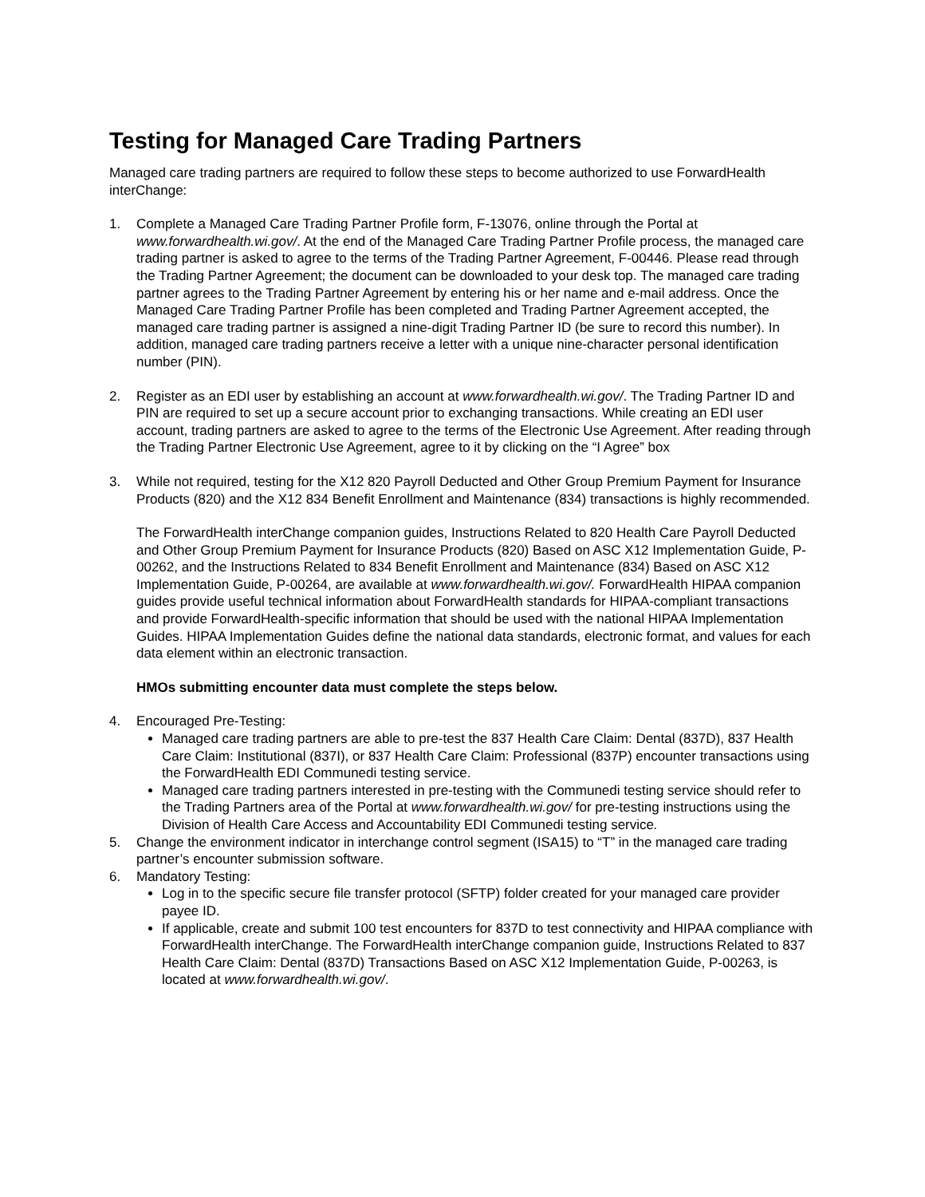Testing for Managed Care Trading Partners
Managed care trading partners are required to follow these steps to become authorized to use ForwardHealth interChange:
1. Complete a Managed Care Trading Partner Profile form, F-13076, online through the Portal at www.forwardhealth.wi.gov/. At the end of the Managed Care Trading Partner Profile process, the managed care trading partner is asked to agree to the terms of the Trading Partner Agreement, F-00446. Please read through the Trading Partner Agreement; the document can be downloaded to your desk top. The managed care trading partner agrees to the Trading Partner Agreement by entering his or her name and e-mail address. Once the Managed Care Trading Partner Profile has been completed and Trading Partner Agreement accepted, the managed care trading partner is assigned a nine-digit Trading Partner ID (be sure to record this number). In addition, managed care trading partners receive a letter with a unique nine-character personal identification number (PIN).
2. Register as an EDI user by establishing an account at www.forwardhealth.wi.gov/. The Trading Partner ID and PIN are required to set up a secure account prior to exchanging transactions. While creating an EDI user account, trading partners are asked to agree to the terms of the Electronic Use Agreement. After reading through the Trading Partner Electronic Use Agreement, agree to it by clicking on the “I Agree” box
3. While not required, testing for the X12 820 Payroll Deducted and Other Group Premium Payment for Insurance Products (820) and the X12 834 Benefit Enrollment and Maintenance (834) transactions is highly recommended.
The ForwardHealth interChange companion guides, Instructions Related to 820 Health Care Payroll Deducted and Other Group Premium Payment for Insurance Products (820) Based on ASC X12 Implementation Guide, P-00262, and the Instructions Related to 834 Benefit Enrollment and Maintenance (834) Based on ASC X12 Implementation Guide, P-00264, are available at www.forwardhealth.wi.gov/. ForwardHealth HIPAA companion guides provide useful technical information about ForwardHealth standards for HIPAA-compliant transactions and provide ForwardHealth-specific information that should be used with the national HIPAA Implementation Guides. HIPAA Implementation Guides define the national data standards, electronic format, and values for each data element within an electronic transaction.
HMOs submitting encounter data must complete the steps below.
4. Encouraged Pre-Testing:
Managed care trading partners are able to pre-test the 837 Health Care Claim: Dental (837D), 837 Health Care Claim: Institutional (837I), or 837 Health Care Claim: Professional (837P) encounter transactions using the ForwardHealth EDI Communedi testing service.
Managed care trading partners interested in pre-testing with the Communedi testing service should refer to the Trading Partners area of the Portal at www.forwardhealth.wi.gov/ for pre-testing instructions using the Division of Health Care Access and Accountability EDI Communedi testing service.
5. Change the environment indicator in interchange control segment (ISA15) to “T” in the managed care trading partner’s encounter submission software.
6. Mandatory Testing:
Log in to the specific secure file transfer protocol (SFTP) folder created for your managed care provider payee ID.
If applicable, create and submit 100 test encounters for 837D to test connectivity and HIPAA compliance with ForwardHealth interChange. The ForwardHealth interChange companion guide, Instructions Related to 837 Health Care Claim: Dental (837D) Transactions Based on ASC X12 Implementation Guide, P-00263, is located at www.forwardhealth.wi.gov/.